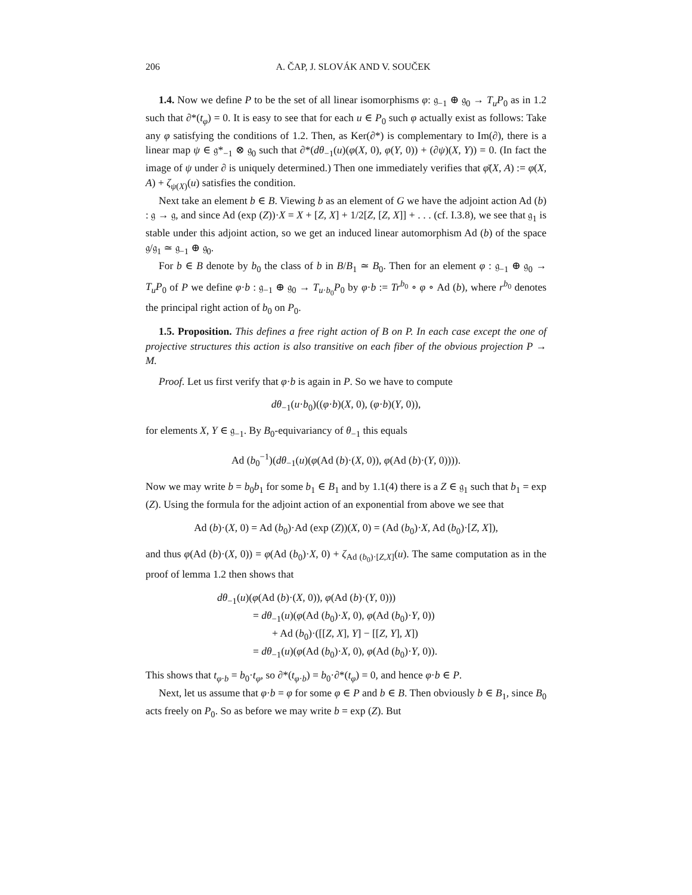206 A. ČAP, J. SLOVÁK AND V. SOUČEK
1.4. Now we define P to be the set of all linear isomorphisms φ: 𝔤<sub>−1</sub> ⊕ 𝔤<sub>0</sub> → T<sub>u</sub>P<sub>0</sub> as in 1.2 such that ∂*(t<sub>φ</sub>) = 0. It is easy to see that for each u ∈ P<sub>0</sub> such φ actually exist as follows: Take any φ satisfying the conditions of 1.2. Then, as Ker(∂*) is complementary to Im(∂), there is a linear map ψ ∈ 𝔤*<sub>−1</sub> ⊗ 𝔤<sub>0</sub> such that ∂*(dθ<sub>−1</sub>(u)(φ(X, 0), φ(Y, 0)) + (∂ψ)(X, Y)) = 0. (In fact the image of ψ under ∂ is uniquely determined.) Then one immediately verifies that φ̄(X, A) := φ(X, A) + ζ<sub>ψ(X)</sub>(u) satisfies the condition.
Next take an element b ∈ B. Viewing b as an element of G we have the adjoint action Ad (b) : 𝔤 → 𝔤, and since Ad (exp (Z))·X = X + [Z, X] + 1/2[Z, [Z, X]] + . . . (cf. I.3.8), we see that 𝔤<sub>1</sub> is stable under this adjoint action, so we get an induced linear automorphism Ad (b) of the space 𝔤/𝔤<sub>1</sub> ≃ 𝔤<sub>−1</sub> ⊕ 𝔤<sub>0</sub>.
For b ∈ B denote by b<sub>0</sub> the class of b in B/B<sub>1</sub> ≃ B<sub>0</sub>. Then for an element φ : 𝔤<sub>−1</sub> ⊕ 𝔤<sub>0</sub> → T<sub>u</sub>P<sub>0</sub> of P we define φ·b : 𝔤<sub>−1</sub> ⊕ 𝔤<sub>0</sub> → T<sub>u·b<sub>0</sub></sub>P<sub>0</sub> by φ·b := Tr<sup>b<sub>0</sub></sup> ∘ φ ∘ Ad (b), where r<sup>b<sub>0</sub></sup> denotes the principal right action of b<sub>0</sub> on P<sub>0</sub>.
1.5. Proposition. This defines a free right action of B on P. In each case except the one of projective structures this action is also transitive on each fiber of the obvious projection P → M.
Proof. Let us first verify that φ·b is again in P. So we have to compute
dθ<sub>−1</sub>(u·b<sub>0</sub>)((φ·b)(X, 0), (φ·b)(Y, 0)),
for elements X, Y ∈ 𝔤<sub>−1</sub>. By B<sub>0</sub>-equivariancy of θ<sub>−1</sub> this equals
Ad (b<sub>0</sub><sup>−1</sup>)(dθ<sub>−1</sub>(u)(φ(Ad (b)·(X, 0)), φ(Ad (b)·(Y, 0)))).
Now we may write b = b<sub>0</sub>b<sub>1</sub> for some b<sub>1</sub> ∈ B<sub>1</sub> and by 1.1(4) there is a Z ∈ 𝔤<sub>1</sub> such that b<sub>1</sub> = exp (Z). Using the formula for the adjoint action of an exponential from above we see that
Ad (b)·(X, 0) = Ad (b<sub>0</sub>)·Ad (exp (Z))(X, 0) = (Ad (b<sub>0</sub>)·X, Ad (b<sub>0</sub>)·[Z, X]),
and thus φ(Ad (b)·(X, 0)) = φ(Ad (b<sub>0</sub>)·X, 0) + ζ<sub>Ad (b<sub>0</sub>)·[Z,X]</sub>(u). The same computation as in the proof of lemma 1.2 then shows that
dθ<sub>−1</sub>(u)(φ(Ad (b)·(X, 0)), φ(Ad (b)·(Y, 0)))
= dθ<sub>−1</sub>(u)(φ(Ad (b<sub>0</sub>)·X, 0), φ(Ad (b<sub>0</sub>)·Y, 0))
+ Ad (b<sub>0</sub>)·([[Z, X], Y] − [[Z, Y], X])
= dθ<sub>−1</sub>(u)(φ(Ad (b<sub>0</sub>)·X, 0), φ(Ad (b<sub>0</sub>)·Y, 0)).
This shows that t<sub>φ·b</sub> = b<sub>0</sub>·t<sub>φ</sub>, so ∂*(t<sub>φ·b</sub>) = b<sub>0</sub>·∂*(t<sub>φ</sub>) = 0, and hence φ·b ∈ P.
Next, let us assume that φ·b = φ for some φ ∈ P and b ∈ B. Then obviously b ∈ B<sub>1</sub>, since B<sub>0</sub> acts freely on P<sub>0</sub>. So as before we may write b = exp (Z). But